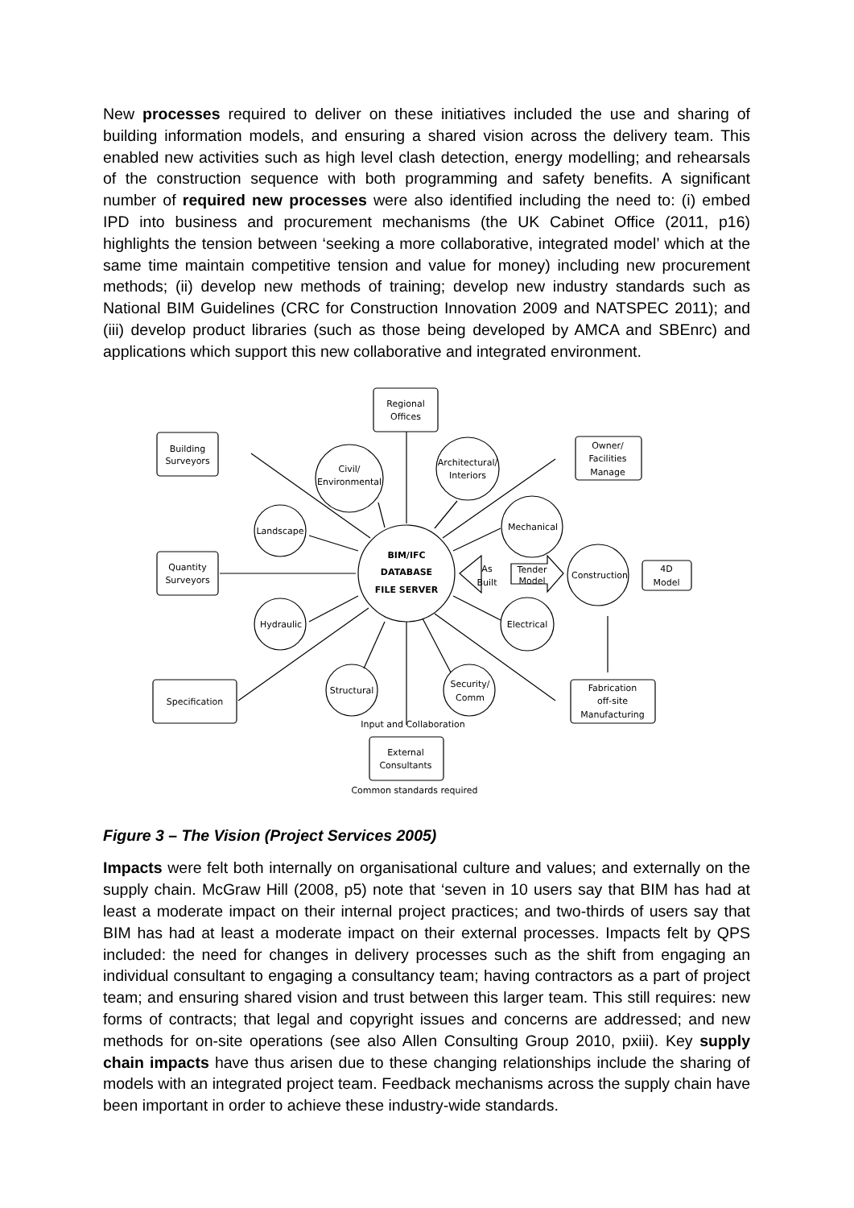New processes required to deliver on these initiatives included the use and sharing of building information models, and ensuring a shared vision across the delivery team. This enabled new activities such as high level clash detection, energy modelling; and rehearsals of the construction sequence with both programming and safety benefits. A significant number of required new processes were also identified including the need to: (i) embed IPD into business and procurement mechanisms (the UK Cabinet Office (2011, p16) highlights the tension between ‘seeking a more collaborative, integrated model’ which at the same time maintain competitive tension and value for money) including new procurement methods; (ii) develop new methods of training; develop new industry standards such as National BIM Guidelines (CRC for Construction Innovation 2009 and NATSPEC 2011); and (iii) develop product libraries (such as those being developed by AMCA and SBEnrc) and applications which support this new collaborative and integrated environment.
Regional
Offices
Building
Surveyors
Owner/
Facilities
Manage
Civil/
Environmental
Architectural/
Interiors
Landscape
Mechanical
BIM/IFC
DATABASE
FILE SERVER
Quantity
Surveyors
As
Built
Tender
Model
Construction
4D
Model
Hydraulic
Electrical
Structural
Security/
Comm
Specification
Fabrication
off-site
Manufacturing
Input and Collaboration
External
Consultants
Common standards required
Figure 3 – The Vision (Project Services 2005)
Impacts were felt both internally on organisational culture and values; and externally on the supply chain. McGraw Hill (2008, p5) note that ‘seven in 10 users say that BIM has had at least a moderate impact on their internal project practices; and two-thirds of users say that BIM has had at least a moderate impact on their external processes. Impacts felt by QPS included: the need for changes in delivery processes such as the shift from engaging an individual consultant to engaging a consultancy team; having contractors as a part of project team; and ensuring shared vision and trust between this larger team. This still requires: new forms of contracts; that legal and copyright issues and concerns are addressed; and new methods for on-site operations (see also Allen Consulting Group 2010, pxiii). Key supply chain impacts have thus arisen due to these changing relationships include the sharing of models with an integrated project team. Feedback mechanisms across the supply chain have been important in order to achieve these industry-wide standards.